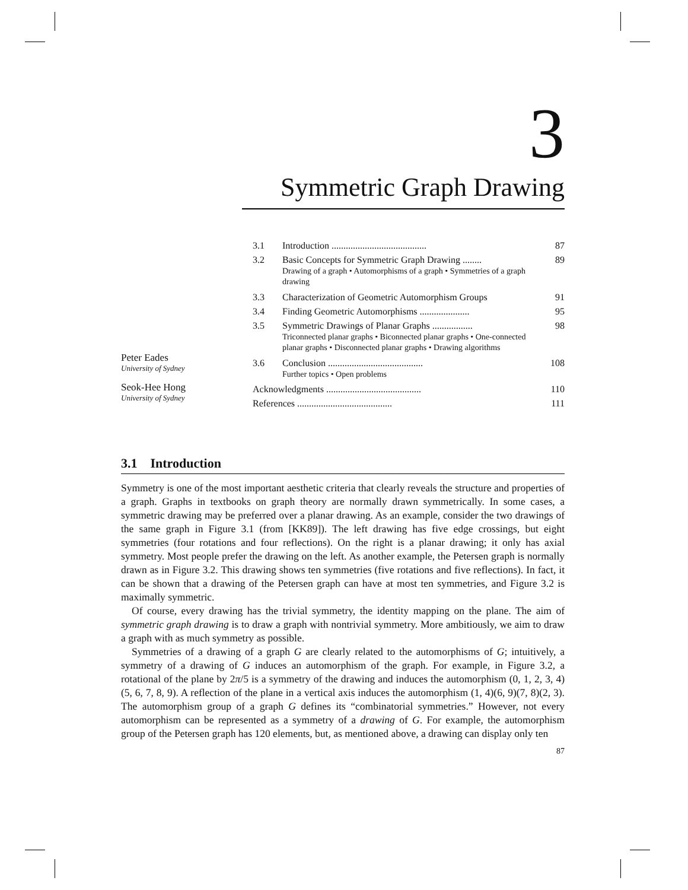3
Symmetric Graph Drawing
Peter Eades
University of Sydney
Seok-Hee Hong
University of Sydney
| 3.1 | Introduction ........................................ | 87 |
| 3.2 | Basic Concepts for Symmetric Graph Drawing ........ Drawing of a graph • Automorphisms of a graph • Symmetries of a graph drawing | 89 |
| 3.3 | Characterization of Geometric Automorphism Groups | 91 |
| 3.4 | Finding Geometric Automorphisms ..................... | 95 |
| 3.5 | Symmetric Drawings of Planar Graphs ................. Triconnected planar graphs • Biconnected planar graphs • One-connected planar graphs • Disconnected planar graphs • Drawing algorithms | 98 |
| 3.6 | Conclusion ........................................ Further topics • Open problems | 108 |
| Acknowledgments ........................................ | | 110 |
| References ........................................ | | 111 |
3.1 Introduction
Symmetry is one of the most important aesthetic criteria that clearly reveals the structure and properties of a graph. Graphs in textbooks on graph theory are normally drawn symmetrically. In some cases, a symmetric drawing may be preferred over a planar drawing. As an example, consider the two drawings of the same graph in Figure 3.1 (from [KK89]). The left drawing has five edge crossings, but eight symmetries (four rotations and four reflections). On the right is a planar drawing; it only has axial symmetry. Most people prefer the drawing on the left. As another example, the Petersen graph is normally drawn as in Figure 3.2. This drawing shows ten symmetries (five rotations and five reflections). In fact, it can be shown that a drawing of the Petersen graph can have at most ten symmetries, and Figure 3.2 is maximally symmetric.
Of course, every drawing has the trivial symmetry, the identity mapping on the plane. The aim of symmetric graph drawing is to draw a graph with nontrivial symmetry. More ambitiously, we aim to draw a graph with as much symmetry as possible.
Symmetries of a drawing of a graph G are clearly related to the automorphisms of G; intuitively, a symmetry of a drawing of G induces an automorphism of the graph. For example, in Figure 3.2, a rotational of the plane by 2π/5 is a symmetry of the drawing and induces the automorphism (0, 1, 2, 3, 4)(5, 6, 7, 8, 9). A reflection of the plane in a vertical axis induces the automorphism (1, 4)(6, 9)(7, 8)(2, 3). The automorphism group of a graph G defines its “combinatorial symmetries.” However, not every automorphism can be represented as a symmetry of a drawing of G. For example, the automorphism group of the Petersen graph has 120 elements, but, as mentioned above, a drawing can display only ten
87